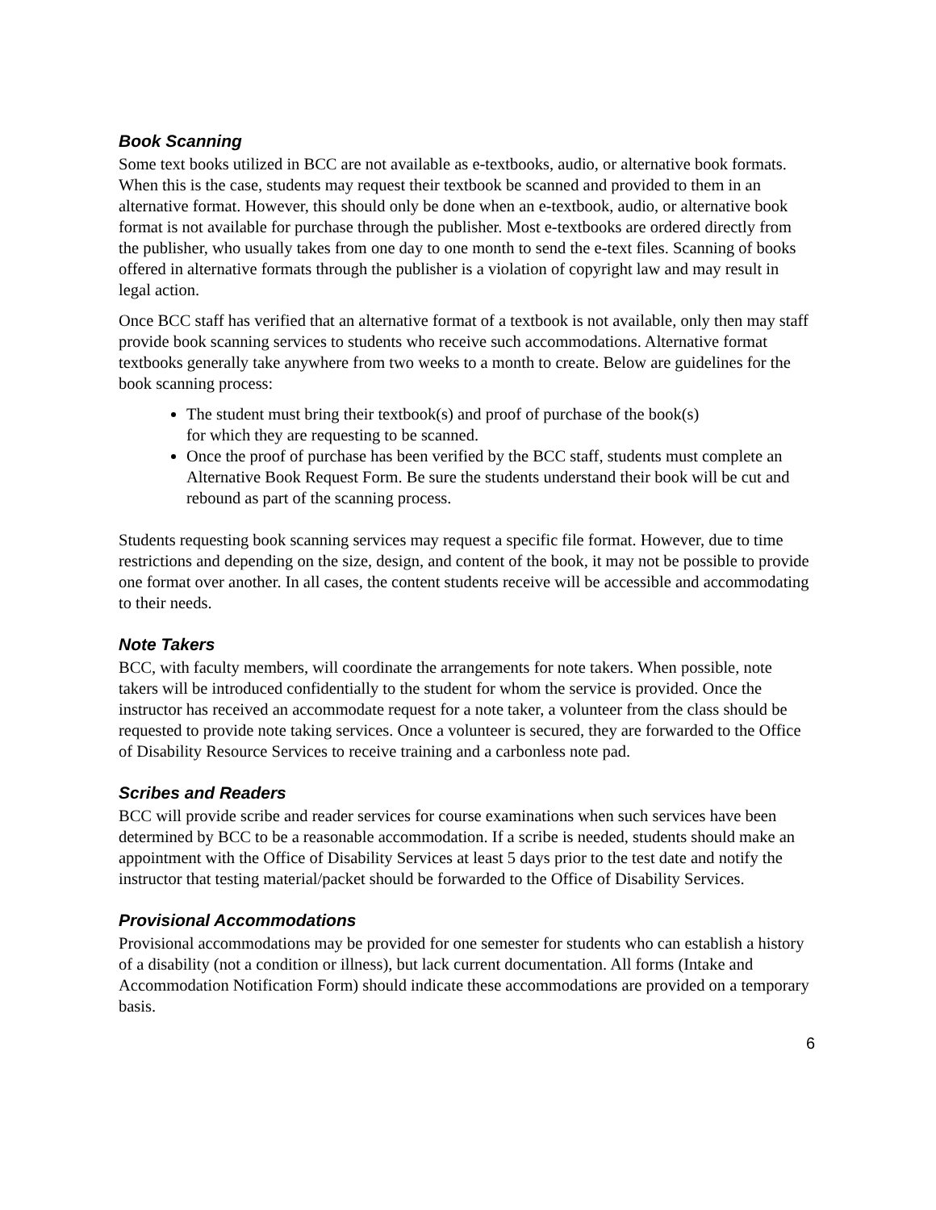Book Scanning
Some text books utilized in BCC are not available as e-textbooks, audio, or alternative book formats. When this is the case, students may request their textbook be scanned and provided to them in an alternative format. However, this should only be done when an e-textbook, audio, or alternative book format is not available for purchase through the publisher. Most e-textbooks are ordered directly from the publisher, who usually takes from one day to one month to send the e-text files. Scanning of books offered in alternative formats through the publisher is a violation of copyright law and may result in legal action.
Once BCC staff has verified that an alternative format of a textbook is not available, only then may staff provide book scanning services to students who receive such accommodations. Alternative format textbooks generally take anywhere from two weeks to a month to create. Below are guidelines for the book scanning process:
The student must bring their textbook(s) and proof of purchase of the book(s)
for which they are requesting to be scanned.
Once the proof of purchase has been verified by the BCC staff, students must complete an Alternative Book Request Form. Be sure the students understand their book will be cut and rebound as part of the scanning process.
Students requesting book scanning services may request a specific file format. However, due to time restrictions and depending on the size, design, and content of the book, it may not be possible to provide one format over another. In all cases, the content students receive will be accessible and accommodating to their needs.
Note Takers
BCC, with faculty members, will coordinate the arrangements for note takers. When possible, note takers will be introduced confidentially to the student for whom the service is provided. Once the instructor has received an accommodate request for a note taker, a volunteer from the class should be requested to provide note taking services. Once a volunteer is secured, they are forwarded to the Office of Disability Resource Services to receive training and a carbonless note pad.
Scribes and Readers
BCC will provide scribe and reader services for course examinations when such services have been determined by BCC to be a reasonable accommodation. If a scribe is needed, students should make an appointment with the Office of Disability Services at least 5 days prior to the test date and notify the instructor that testing material/packet should be forwarded to the Office of Disability Services.
Provisional Accommodations
Provisional accommodations may be provided for one semester for students who can establish a history of a disability (not a condition or illness), but lack current documentation. All forms (Intake and Accommodation Notification Form) should indicate these accommodations are provided on a temporary basis.
6